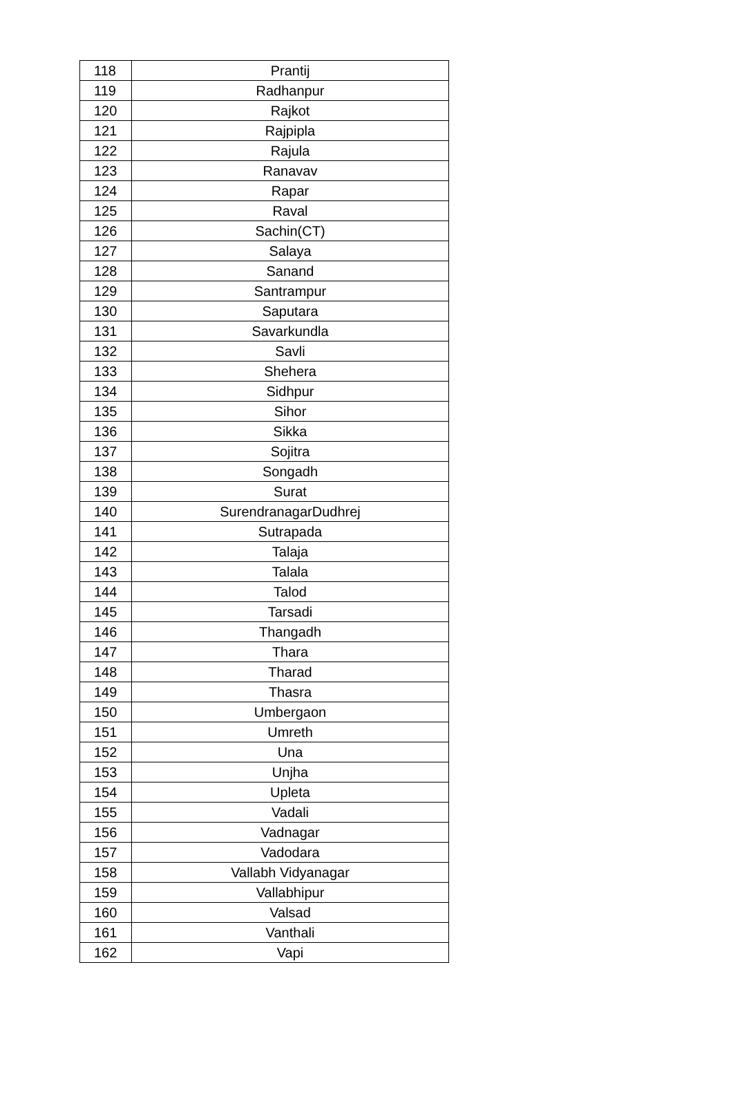| 118 | Prantij |
| 119 | Radhanpur |
| 120 | Rajkot |
| 121 | Rajpipla |
| 122 | Rajula |
| 123 | Ranavav |
| 124 | Rapar |
| 125 | Raval |
| 126 | Sachin(CT) |
| 127 | Salaya |
| 128 | Sanand |
| 129 | Santrampur |
| 130 | Saputara |
| 131 | Savarkundla |
| 132 | Savli |
| 133 | Shehera |
| 134 | Sidhpur |
| 135 | Sihor |
| 136 | Sikka |
| 137 | Sojitra |
| 138 | Songadh |
| 139 | Surat |
| 140 | SurendranagarDudhrej |
| 141 | Sutrapada |
| 142 | Talaja |
| 143 | Talala |
| 144 | Talod |
| 145 | Tarsadi |
| 146 | Thangadh |
| 147 | Thara |
| 148 | Tharad |
| 149 | Thasra |
| 150 | Umbergaon |
| 151 | Umreth |
| 152 | Una |
| 153 | Unjha |
| 154 | Upleta |
| 155 | Vadali |
| 156 | Vadnagar |
| 157 | Vadodara |
| 158 | Vallabh Vidyanagar |
| 159 | Vallabhipur |
| 160 | Valsad |
| 161 | Vanthali |
| 162 | Vapi |